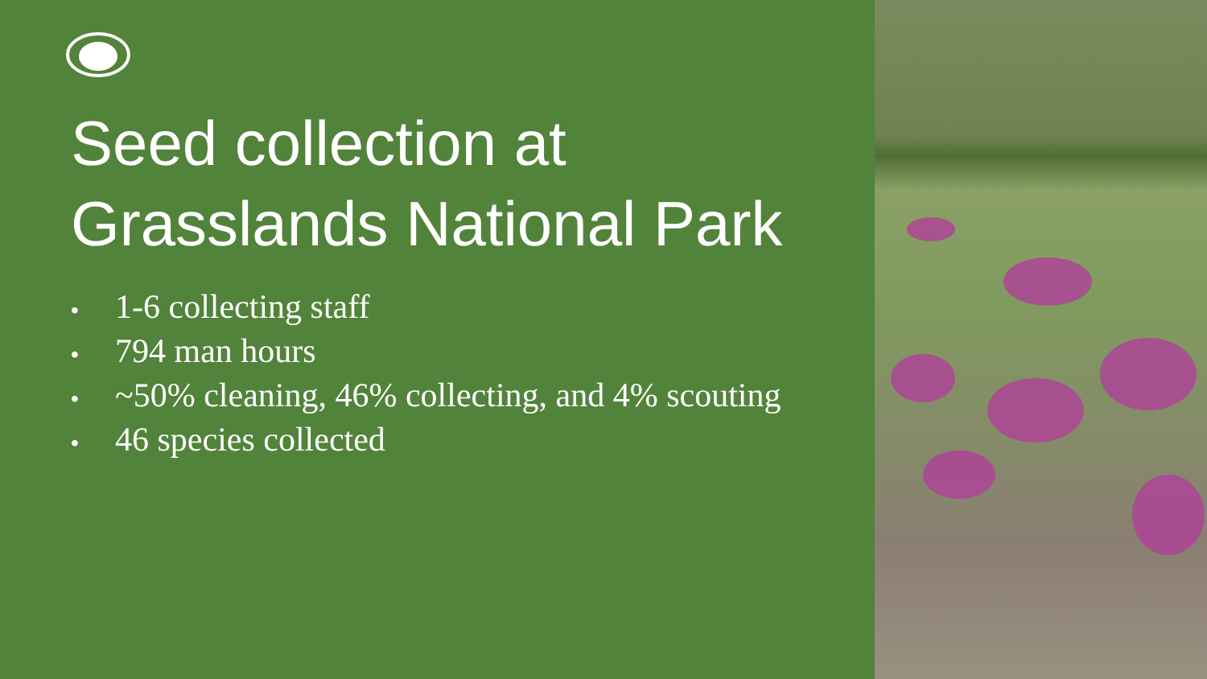Seed collection at
Grasslands National Park
• 1-6 collecting staff
• 794 man hours
• ~50% cleaning, 46% collecting, and 4% scouting
• 46 species collected